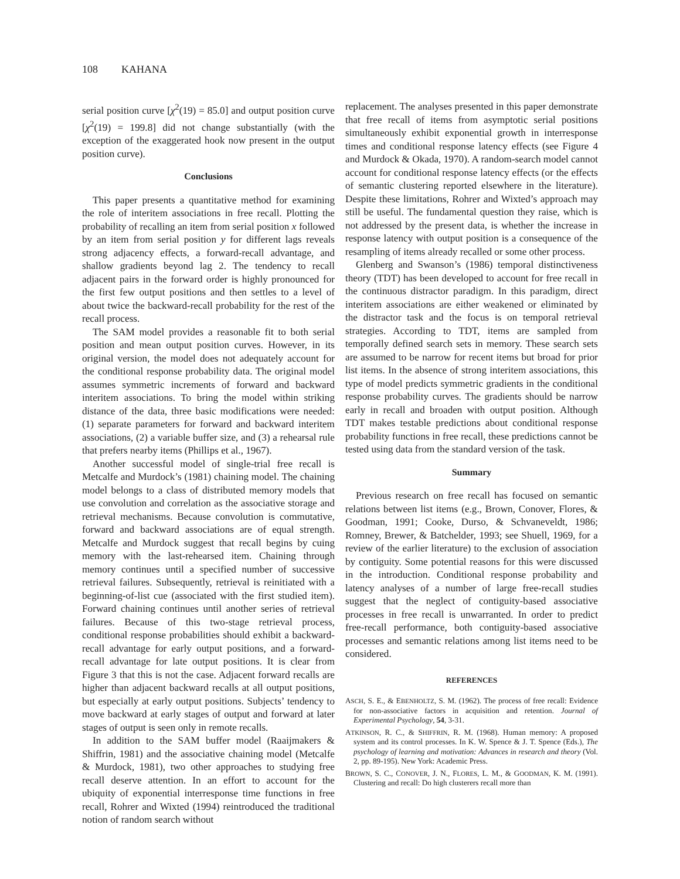108 KAHANA
serial position curve [χ<sup>2</sup>(19) = 85.0] and output position curve [χ<sup>2</sup>(19) = 199.8] did not change substantially (with the exception of the exaggerated hook now present in the output position curve).
Conclusions
This paper presents a quantitative method for examining the role of interitem associations in free recall. Plotting the probability of recalling an item from serial position x followed by an item from serial position y for different lags reveals strong adjacency effects, a forward-recall advantage, and shallow gradients beyond lag 2. The tendency to recall adjacent pairs in the forward order is highly pronounced for the first few output positions and then settles to a level of about twice the backward-recall probability for the rest of the recall process.
The SAM model provides a reasonable fit to both serial position and mean output position curves. However, in its original version, the model does not adequately account for the conditional response probability data. The original model assumes symmetric increments of forward and backward interitem associations. To bring the model within striking distance of the data, three basic modifications were needed: (1) separate parameters for forward and backward interitem associations, (2) a variable buffer size, and (3) a rehearsal rule that prefers nearby items (Phillips et al., 1967).
Another successful model of single-trial free recall is Metcalfe and Murdock’s (1981) chaining model. The chaining model belongs to a class of distributed memory models that use convolution and correlation as the associative storage and retrieval mechanisms. Because convolution is commutative, forward and backward associations are of equal strength. Metcalfe and Murdock suggest that recall begins by cuing memory with the last-rehearsed item. Chaining through memory continues until a specified number of successive retrieval failures. Subsequently, retrieval is reinitiated with a beginning-of-list cue (associated with the first studied item). Forward chaining continues until another series of retrieval failures. Because of this two-stage retrieval process, conditional response probabilities should exhibit a backward-recall advantage for early output positions, and a forward-recall advantage for late output positions. It is clear from Figure 3 that this is not the case. Adjacent forward recalls are higher than adjacent backward recalls at all output positions, but especially at early output positions. Subjects’ tendency to move backward at early stages of output and forward at later stages of output is seen only in remote recalls.
In addition to the SAM buffer model (Raaijmakers & Shiffrin, 1981) and the associative chaining model (Metcalfe & Murdock, 1981), two other approaches to studying free recall deserve attention. In an effort to account for the ubiquity of exponential interresponse time functions in free recall, Rohrer and Wixted (1994) reintroduced the traditional notion of random search without
replacement. The analyses presented in this paper demonstrate that free recall of items from asymptotic serial positions simultaneously exhibit exponential growth in interresponse times and conditional response latency effects (see Figure 4 and Murdock & Okada, 1970). A random-search model cannot account for conditional response latency effects (or the effects of semantic clustering reported elsewhere in the literature). Despite these limitations, Rohrer and Wixted’s approach may still be useful. The fundamental question they raise, which is not addressed by the present data, is whether the increase in response latency with output position is a consequence of the resampling of items already recalled or some other process.
Glenberg and Swanson’s (1986) temporal distinctiveness theory (TDT) has been developed to account for free recall in the continuous distractor paradigm. In this paradigm, direct interitem associations are either weakened or eliminated by the distractor task and the focus is on temporal retrieval strategies. According to TDT, items are sampled from temporally defined search sets in memory. These search sets are assumed to be narrow for recent items but broad for prior list items. In the absence of strong interitem associations, this type of model predicts symmetric gradients in the conditional response probability curves. The gradients should be narrow early in recall and broaden with output position. Although TDT makes testable predictions about conditional response probability functions in free recall, these predictions cannot be tested using data from the standard version of the task.
Summary
Previous research on free recall has focused on semantic relations between list items (e.g., Brown, Conover, Flores, & Goodman, 1991; Cooke, Durso, & Schvaneveldt, 1986; Romney, Brewer, & Batchelder, 1993; see Shuell, 1969, for a review of the earlier literature) to the exclusion of association by contiguity. Some potential reasons for this were discussed in the introduction. Conditional response probability and latency analyses of a number of large free-recall studies suggest that the neglect of contiguity-based associative processes in free recall is unwarranted. In order to predict free-recall performance, both contiguity-based associative processes and semantic relations among list items need to be considered.
REFERENCES
ASCH, S. E., & EBENHOLTZ, S. M. (1962). The process of free recall: Evidence for non-associative factors in acquisition and retention. Journal of Experimental Psychology, 54, 3-31.
ATKINSON, R. C., & SHIFFRIN, R. M. (1968). Human memory: A proposed system and its control processes. In K. W. Spence & J. T. Spence (Eds.), The psychology of learning and motivation: Advances in research and theory (Vol. 2, pp. 89-195). New York: Academic Press.
BROWN, S. C., CONOVER, J. N., FLORES, L. M., & GOODMAN, K. M. (1991). Clustering and recall: Do high clusterers recall more than